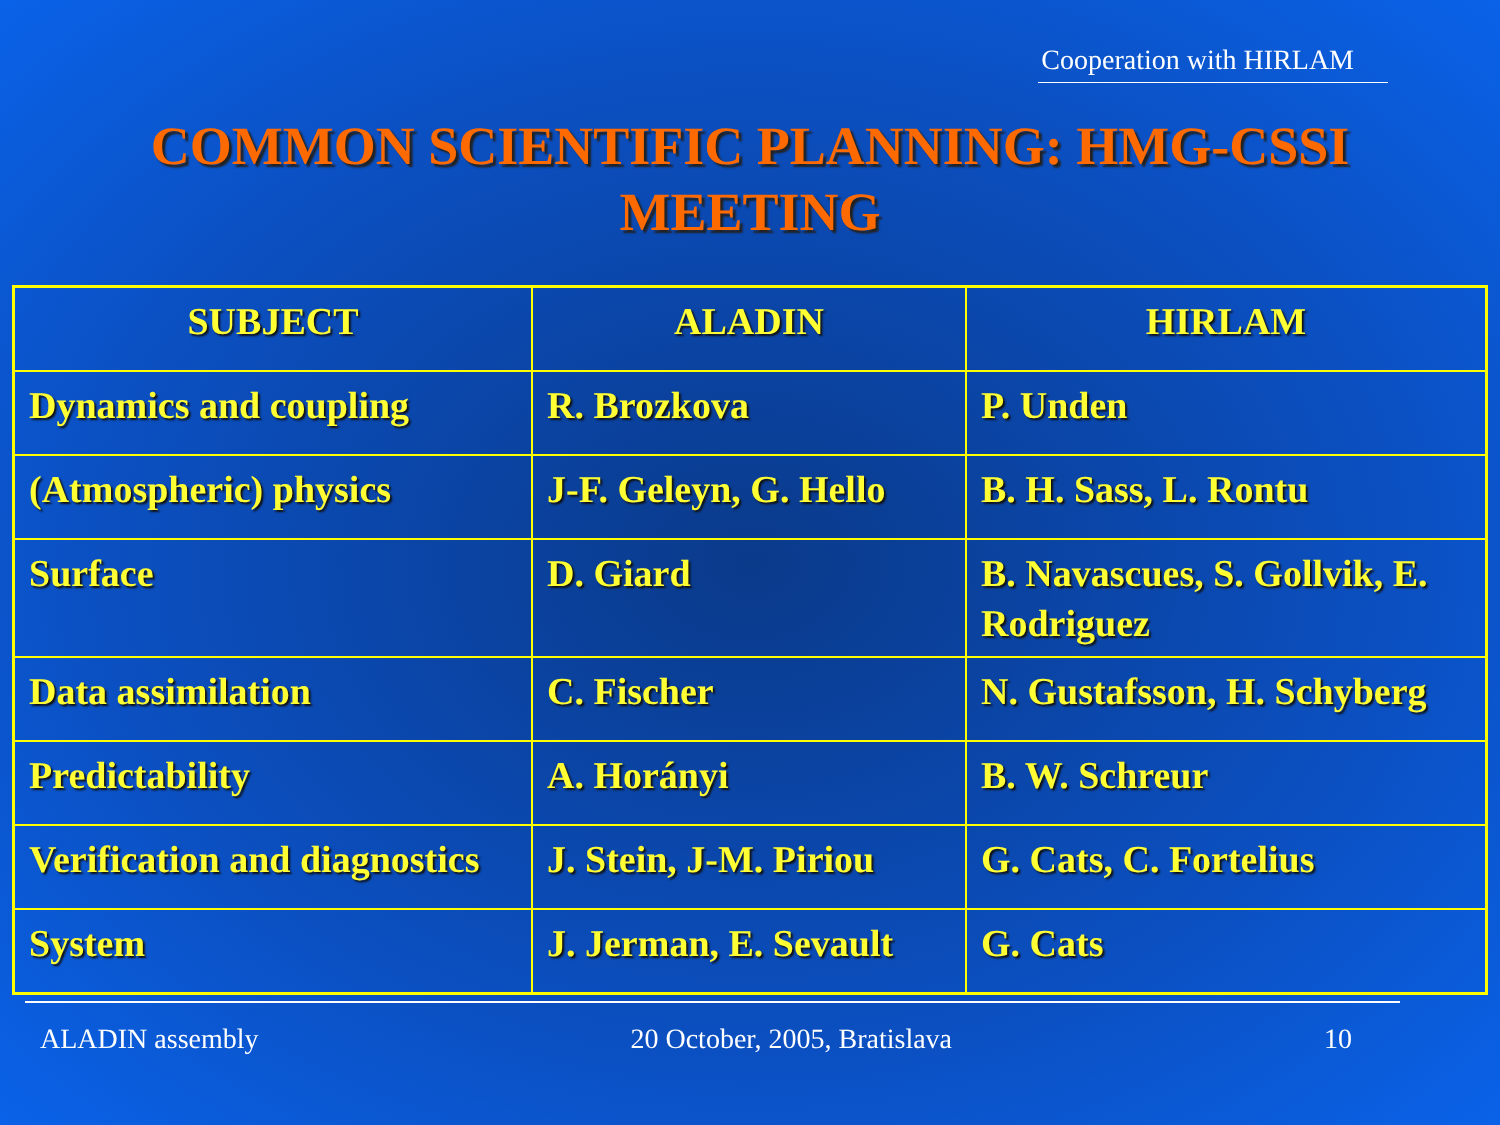Cooperation with HIRLAM
COMMON SCIENTIFIC PLANNING: HMG-CSSI
MEETING
| SUBJECT | ALADIN | HIRLAM |
| --- | --- | --- |
| Dynamics and coupling | R. Brozkova | P. Unden |
| (Atmospheric) physics | J-F. Geleyn, G. Hello | B. H. Sass, L. Rontu |
| Surface | D. Giard | B. Navascues, S. Gollvik, E. Rodriguez |
| Data assimilation | C. Fischer | N. Gustafsson, H. Schyberg |
| Predictability | A. Horányi | B. W. Schreur |
| Verification and diagnostics | J. Stein, J-M. Piriou | G. Cats, C. Fortelius |
| System | J. Jerman, E. Sevault | G. Cats |
ALADIN assembly 20 October, 2005, Bratislava 10